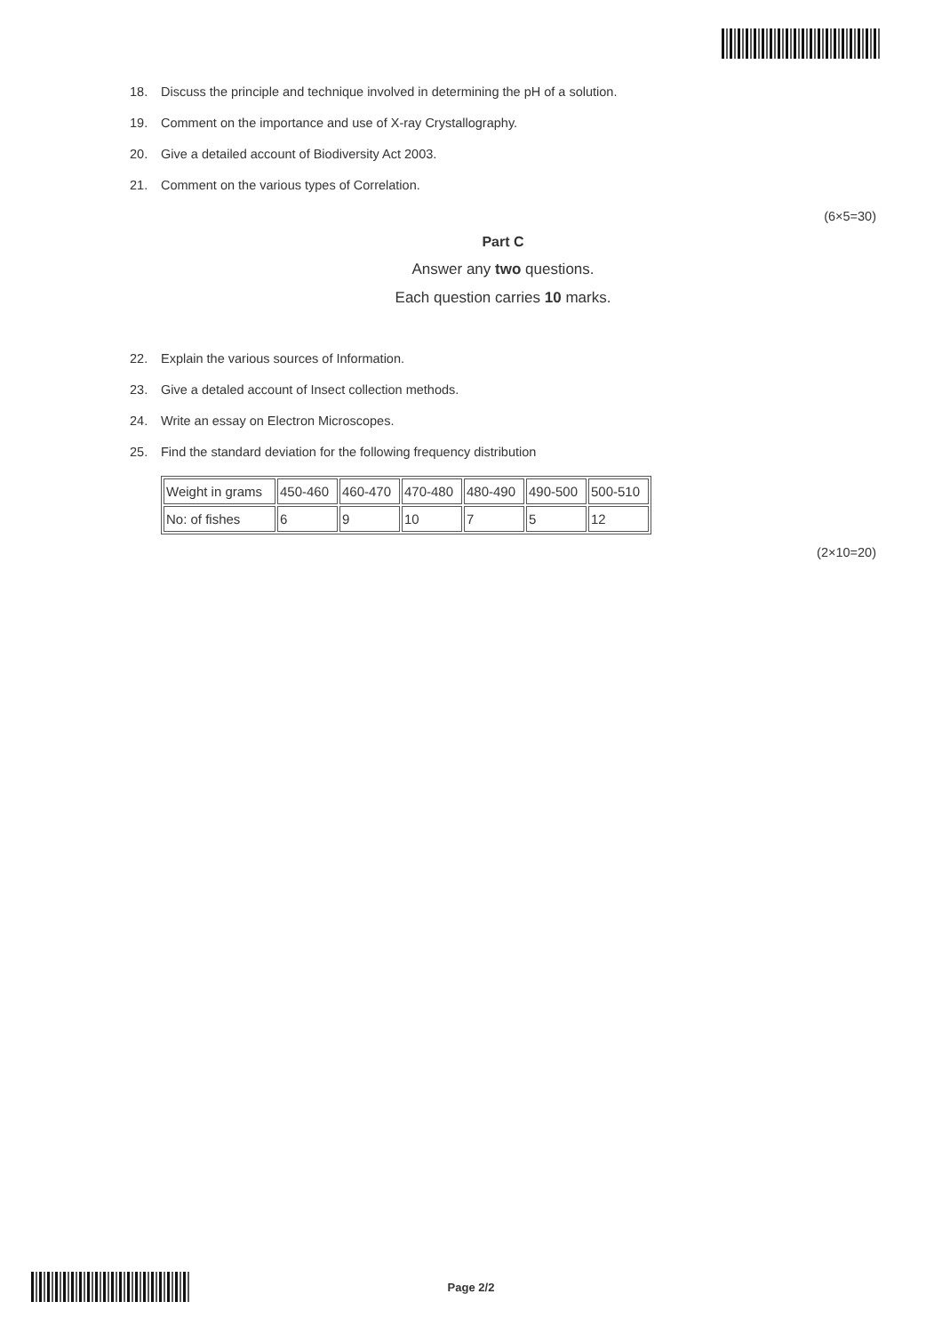18. Discuss the principle and technique involved in determining the pH of a solution.
19. Comment on the importance and use of X-ray Crystallography.
20. Give a detailed account of Biodiversity Act 2003.
21. Comment on the various types of Correlation.
(6×5=30)
Part C
Answer any two questions.
Each question carries 10 marks.
22. Explain the various sources of Information.
23. Give a detaled account of Insect collection methods.
24. Write an essay on Electron Microscopes.
25. Find the standard deviation for the following frequency distribution
| Weight in grams | 450-460 | 460-470 | 470-480 | 480-490 | 490-500 | 500-510 |
| No: of fishes | 6 | 9 | 10 | 7 | 5 | 12 |
(2×10=20)
Page 2/2